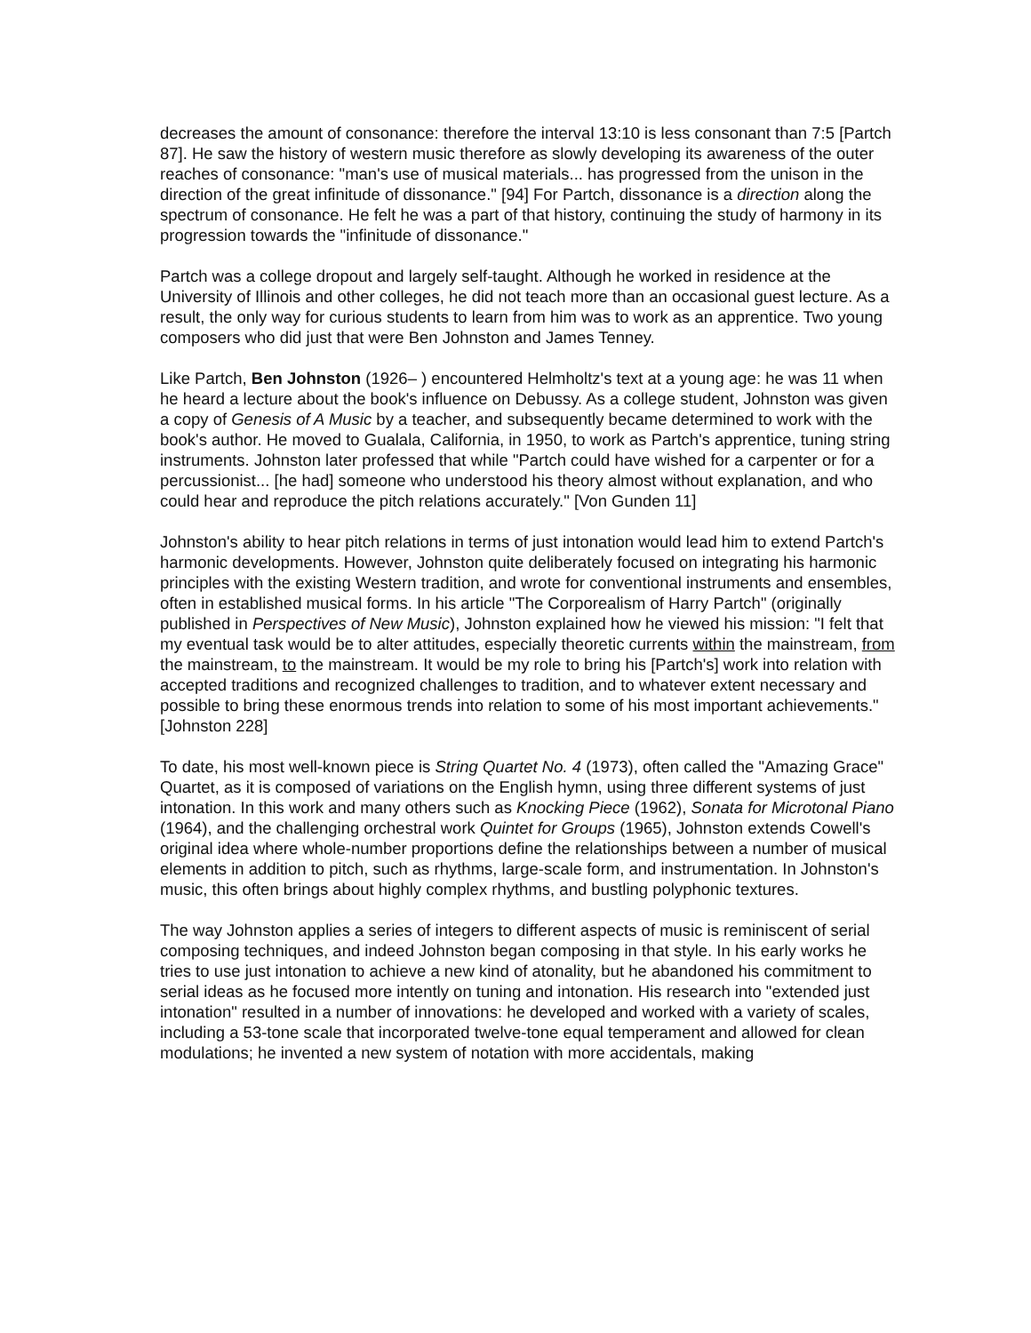decreases the amount of consonance: therefore the interval 13:10 is less consonant than 7:5 [Partch 87]. He saw the history of western music therefore as slowly developing its awareness of the outer reaches of consonance: "man's use of musical materials... has progressed from the unison in the direction of the great infinitude of dissonance." [94] For Partch, dissonance is a direction along the spectrum of consonance. He felt he was a part of that history, continuing the study of harmony in its progression towards the "infinitude of dissonance."
Partch was a college dropout and largely self-taught. Although he worked in residence at the University of Illinois and other colleges, he did not teach more than an occasional guest lecture. As a result, the only way for curious students to learn from him was to work as an apprentice. Two young composers who did just that were Ben Johnston and James Tenney.
Like Partch, Ben Johnston (1926– ) encountered Helmholtz's text at a young age: he was 11 when he heard a lecture about the book's influence on Debussy. As a college student, Johnston was given a copy of Genesis of A Music by a teacher, and subsequently became determined to work with the book's author. He moved to Gualala, California, in 1950, to work as Partch's apprentice, tuning string instruments. Johnston later professed that while "Partch could have wished for a carpenter or for a percussionist... [he had] someone who understood his theory almost without explanation, and who could hear and reproduce the pitch relations accurately." [Von Gunden 11]
Johnston's ability to hear pitch relations in terms of just intonation would lead him to extend Partch's harmonic developments. However, Johnston quite deliberately focused on integrating his harmonic principles with the existing Western tradition, and wrote for conventional instruments and ensembles, often in established musical forms. In his article "The Corporealism of Harry Partch" (originally published in Perspectives of New Music), Johnston explained how he viewed his mission: "I felt that my eventual task would be to alter attitudes, especially theoretic currents within the mainstream, from the mainstream, to the mainstream. It would be my role to bring his [Partch's] work into relation with accepted traditions and recognized challenges to tradition, and to whatever extent necessary and possible to bring these enormous trends into relation to some of his most important achievements." [Johnston 228]
To date, his most well-known piece is String Quartet No. 4 (1973), often called the "Amazing Grace" Quartet, as it is composed of variations on the English hymn, using three different systems of just intonation. In this work and many others such as Knocking Piece (1962), Sonata for Microtonal Piano (1964), and the challenging orchestral work Quintet for Groups (1965), Johnston extends Cowell's original idea where whole-number proportions define the relationships between a number of musical elements in addition to pitch, such as rhythms, large-scale form, and instrumentation. In Johnston's music, this often brings about highly complex rhythms, and bustling polyphonic textures.
The way Johnston applies a series of integers to different aspects of music is reminiscent of serial composing techniques, and indeed Johnston began composing in that style. In his early works he tries to use just intonation to achieve a new kind of atonality, but he abandoned his commitment to serial ideas as he focused more intently on tuning and intonation. His research into "extended just intonation" resulted in a number of innovations: he developed and worked with a variety of scales, including a 53-tone scale that incorporated twelve-tone equal temperament and allowed for clean modulations; he invented a new system of notation with more accidentals, making